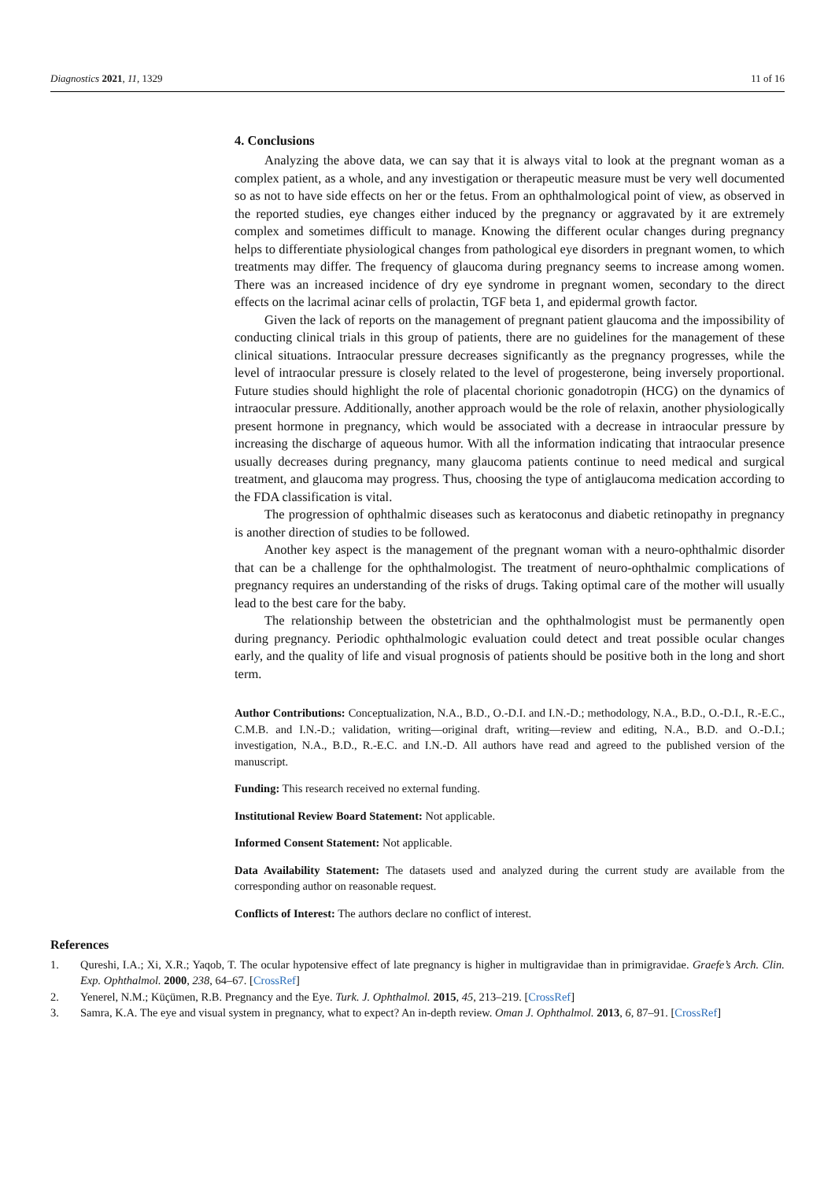Diagnostics 2021, 11, 1329 11 of 16
4. Conclusions
Analyzing the above data, we can say that it is always vital to look at the pregnant woman as a complex patient, as a whole, and any investigation or therapeutic measure must be very well documented so as not to have side effects on her or the fetus. From an ophthalmological point of view, as observed in the reported studies, eye changes either induced by the pregnancy or aggravated by it are extremely complex and sometimes difficult to manage. Knowing the different ocular changes during pregnancy helps to differentiate physiological changes from pathological eye disorders in pregnant women, to which treatments may differ. The frequency of glaucoma during pregnancy seems to increase among women. There was an increased incidence of dry eye syndrome in pregnant women, secondary to the direct effects on the lacrimal acinar cells of prolactin, TGF beta 1, and epidermal growth factor.
Given the lack of reports on the management of pregnant patient glaucoma and the impossibility of conducting clinical trials in this group of patients, there are no guidelines for the management of these clinical situations. Intraocular pressure decreases significantly as the pregnancy progresses, while the level of intraocular pressure is closely related to the level of progesterone, being inversely proportional. Future studies should highlight the role of placental chorionic gonadotropin (HCG) on the dynamics of intraocular pressure. Additionally, another approach would be the role of relaxin, another physiologically present hormone in pregnancy, which would be associated with a decrease in intraocular pressure by increasing the discharge of aqueous humor. With all the information indicating that intraocular presence usually decreases during pregnancy, many glaucoma patients continue to need medical and surgical treatment, and glaucoma may progress. Thus, choosing the type of antiglaucoma medication according to the FDA classification is vital.
The progression of ophthalmic diseases such as keratoconus and diabetic retinopathy in pregnancy is another direction of studies to be followed.
Another key aspect is the management of the pregnant woman with a neuro-ophthalmic disorder that can be a challenge for the ophthalmologist. The treatment of neuro-ophthalmic complications of pregnancy requires an understanding of the risks of drugs. Taking optimal care of the mother will usually lead to the best care for the baby.
The relationship between the obstetrician and the ophthalmologist must be permanently open during pregnancy. Periodic ophthalmologic evaluation could detect and treat possible ocular changes early, and the quality of life and visual prognosis of patients should be positive both in the long and short term.
Author Contributions: Conceptualization, N.A., B.D., O.-D.I. and I.N.-D.; methodology, N.A., B.D., O.-D.I., R.-E.C., C.M.B. and I.N.-D.; validation, writing—original draft, writing—review and editing, N.A., B.D. and O.-D.I.; investigation, N.A., B.D., R.-E.C. and I.N.-D. All authors have read and agreed to the published version of the manuscript.
Funding: This research received no external funding.
Institutional Review Board Statement: Not applicable.
Informed Consent Statement: Not applicable.
Data Availability Statement: The datasets used and analyzed during the current study are available from the corresponding author on reasonable request.
Conflicts of Interest: The authors declare no conflict of interest.
References
1. Qureshi, I.A.; Xi, X.R.; Yaqob, T. The ocular hypotensive effect of late pregnancy is higher in multigravidae than in primigravidae. Graefe’s Arch. Clin. Exp. Ophthalmol. 2000, 238, 64–67. [CrossRef]
2. Yenerel, N.M.; Küçümen, R.B. Pregnancy and the Eye. Turk. J. Ophthalmol. 2015, 45, 213–219. [CrossRef]
3. Samra, K.A. The eye and visual system in pregnancy, what to expect? An in-depth review. Oman J. Ophthalmol. 2013, 6, 87–91. [CrossRef]